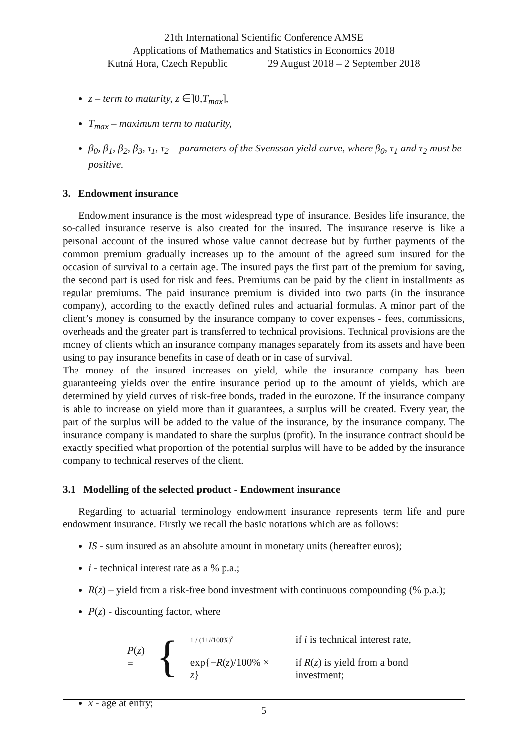21th International Scientific Conference AMSE
Applications of Mathematics and Statistics in Economics 2018
Kutná Hora, Czech Republic 29 August 2018 – 2 September 2018
z – term to maturity, z ∈]0,T<sub>max</sub>],
T<sub>max</sub> – maximum term to maturity,
β<sub>0</sub>, β<sub>1</sub>, β<sub>2</sub>, β<sub>3</sub>, τ<sub>1</sub>, τ<sub>2</sub> – parameters of the Svensson yield curve, where β<sub>0</sub>, τ<sub>1</sub> and τ<sub>2</sub> must be positive.
3. Endowment insurance
Endowment insurance is the most widespread type of insurance. Besides life insurance, the so-called insurance reserve is also created for the insured. The insurance reserve is like a personal account of the insured whose value cannot decrease but by further payments of the common premium gradually increases up to the amount of the agreed sum insured for the occasion of survival to a certain age. The insured pays the first part of the premium for saving, the second part is used for risk and fees. Premiums can be paid by the client in installments as regular premiums. The paid insurance premium is divided into two parts (in the insurance company), according to the exactly defined rules and actuarial formulas. A minor part of the client’s money is consumed by the insurance company to cover expenses - fees, commissions, overheads and the greater part is transferred to technical provisions. Technical provisions are the money of clients which an insurance company manages separately from its assets and have been using to pay insurance benefits in case of death or in case of survival.
The money of the insured increases on yield, while the insurance company has been guaranteeing yields over the entire insurance period up to the amount of yields, which are determined by yield curves of risk-free bonds, traded in the eurozone. If the insurance company is able to increase on yield more than it guarantees, a surplus will be created. Every year, the part of the surplus will be added to the value of the insurance, by the insurance company. The insurance company is mandated to share the surplus (profit). In the insurance contract should be exactly specified what proportion of the potential surplus will have to be added by the insurance company to technical reserves of the client.
3.1 Modelling of the selected product - Endowment insurance
Regarding to actuarial terminology endowment insurance represents term life and pure endowment insurance. Firstly we recall the basic notations which are as follows:
IS - sum insured as an absolute amount in monetary units (hereafter euros);
i - technical interest rate as a % p.a.;
R(z) – yield from a risk-free bond investment with continuous compounding (% p.a.);
P(z) - discounting factor, where
P(z) = {
| 1 / (1+ i /100%)<sup>z</sup> | if i is technical interest rate, |
| exp{− R ( z )/100% × z } | if R ( z ) is yield from a bond investment; |
x - age at entry;
5